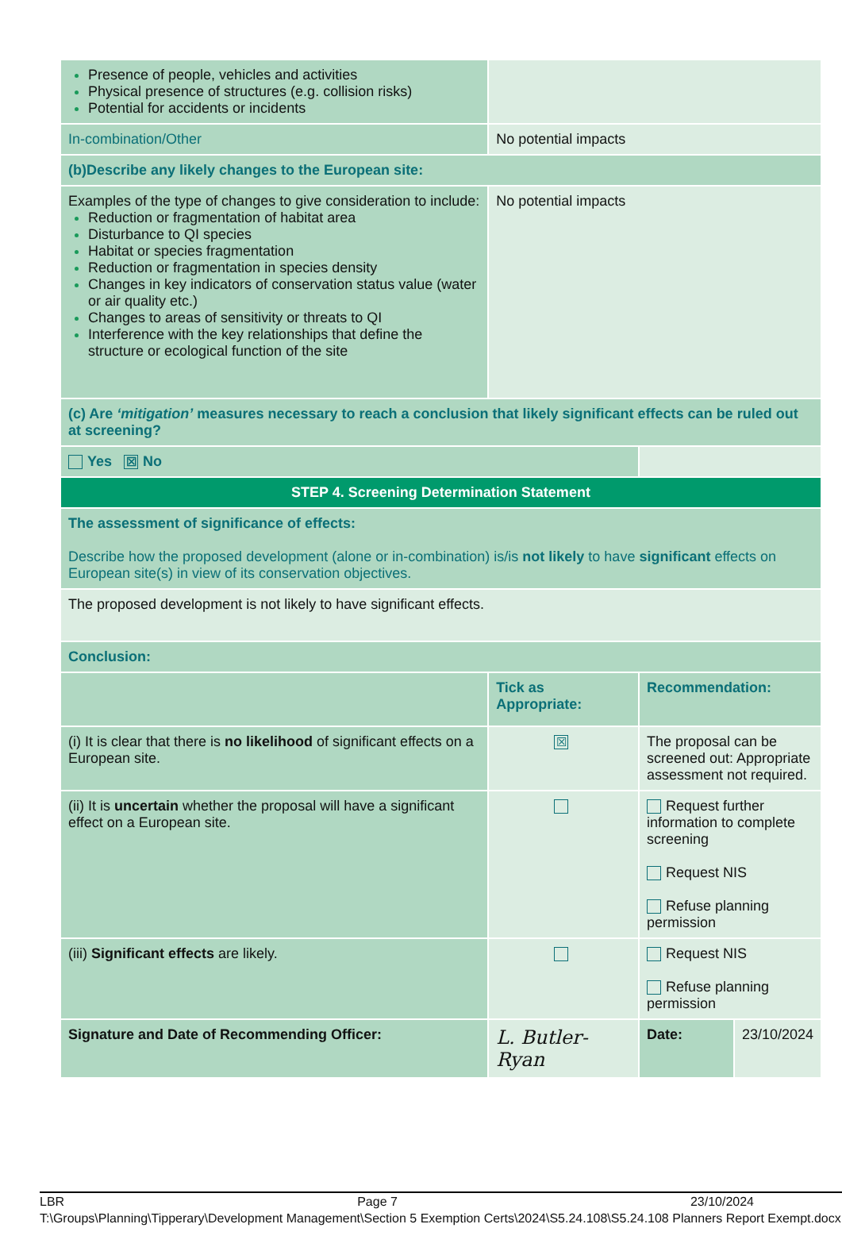| Presence of people, vehicles and activities Physical presence of structures (e.g. collision risks) Potential for accidents or incidents | | | | |
| In-combination/Other | No potential impacts | | | |
| (b)Describe any likely changes to the European site: | | | | |
| Examples of the type of changes to give consideration to include: Reduction or fragmentation of habitat area Disturbance to QI species Habitat or species fragmentation Reduction or fragmentation in species density Changes in key indicators of conservation status value (water or air quality etc.) Changes to areas of sensitivity or threats to QI Interference with the key relationships that define the structure or ecological function of the site | No potential impacts | | | |
| (c) Are ‘mitigation’ measures necessary to reach a conclusion that likely significant effects can be ruled out at screening? | | | | |
| Yes ☒ No | | | | |
| STEP 4. Screening Determination Statement | | | | |
| The assessment of significance of effects: Describe how the proposed development (alone or in-combination) is/is not likely to have significant effects on European site(s) in view of its conservation objectives. | | | | |
| The proposed development is not likely to have significant effects. | | | | |
| Conclusion: | | | | |
| | Tick as Appropriate: | Recommendation: | | |
| (i) It is clear that there is no likelihood of significant effects on a European site. | ☒ | The proposal can be screened out: Appropriate assessment not required. | | |
| (ii) It is uncertain whether the proposal will have a significant effect on a European site. | | Request further information to complete screening Request NIS Refuse planning permission | | |
| (iii) Significant effects are likely. | | Request NIS Refuse planning permission | | |
| Signature and Date of Recommending Officer: | L. Butler-Ryan | | Date: | 23/10/2024 |
LBR Page 7 23/10/2024
T:\Groups\Planning\Tipperary\Development Management\Section 5 Exemption Certs\2024\S5.24.108\S5.24.108 Planners Report Exempt.docx